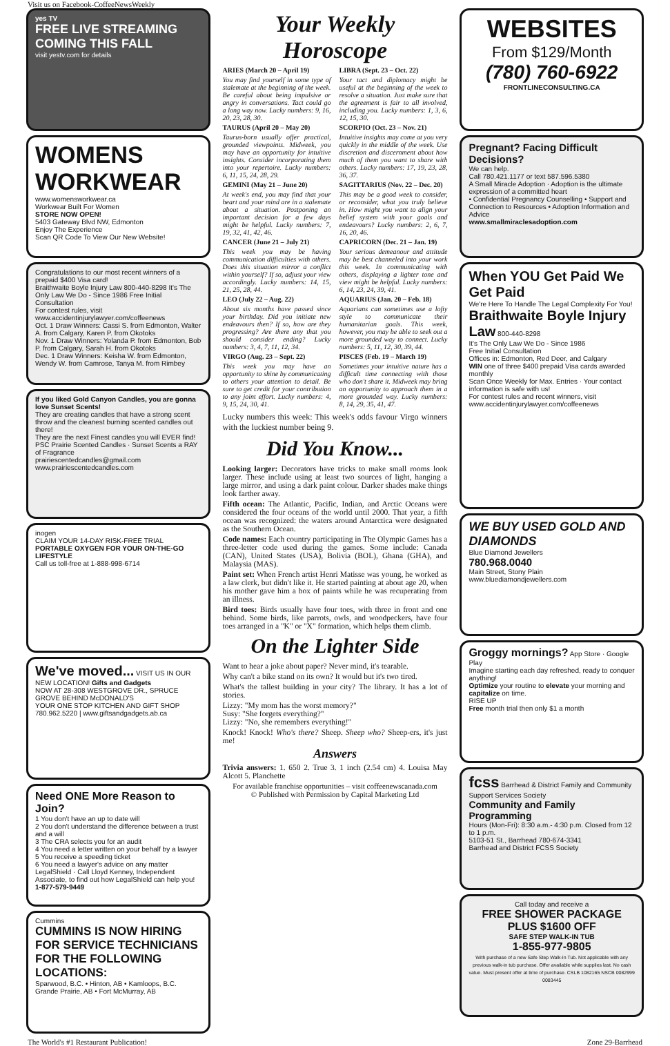Visit us on Facebook-CoffeeNewsWeekly
yes TV
FREE LIVE STREAMING COMING THIS FALL
visit yestv.com for details
WOMENS WORKWEAR
www.womensworkwear.ca
Workwear Built For Women
STORE NOW OPEN!
5403 Gateway Blvd NW, Edmonton
Enjoy The Experience
Scan QR Code To View Our New Website!
Congratulations to our most recent winners of a prepaid $400 Visa card!
Braithwaite Boyle Injury Law 800-440-8298 It's The Only Law We Do - Since 1986 Free Initial Consultation
For contest rules, visit www.accidentinjurylawyer.com/coffeenews
Oct. 1 Draw Winners: Cassi S. from Edmonton, Walter A. from Calgary, Karen P. from Okotoks
Nov. 1 Draw Winners: Yolanda P. from Edmonton, Bob P. from Calgary, Sarah H. from Okotoks
Dec. 1 Draw Winners: Keisha W. from Edmonton, Wendy W. from Camrose, Tanya M. from Rimbey
If you liked Gold Canyon Candles, you are gonna love Sunset Scents!
They are creating candles that have a strong scent throw and the cleanest burning scented candles out there!
They are the next Finest candles you will EVER find!
PSC Prairie Scented Candles · Sunset Scents a RAY of Fragrance
prairiescentedcandles@gmail.com
www.prairiescentedcandles.com
inogen
CLAIM YOUR 14-DAY RISK-FREE TRIAL
PORTABLE OXYGEN FOR YOUR ON-THE-GO LIFESTYLE
Call us toll-free at 1-888-998-6714
We've moved... VISIT US IN OUR NEW LOCATION! Gifts and Gadgets
NOW AT 28-308 WESTGROVE DR., SPRUCE GROVE BEHIND McDONALD'S
YOUR ONE STOP KITCHEN AND GIFT SHOP
780.962.5220 | www.giftsandgadgets.ab.ca
Need ONE More Reason to Join?
1 You don't have an up to date will
2 You don't understand the difference between a trust and a will
3 The CRA selects you for an audit
4 You need a letter written on your behalf by a lawyer
5 You receive a speeding ticket
6 You need a lawyer's advice on any matter
LegalShield · Call Lloyd Kenney, Independent Associate, to find out how LegalShield can help you! 1-877-579-9449
Cummins
CUMMINS IS NOW HIRING FOR SERVICE TECHNICIANS FOR THE FOLLOWING LOCATIONS:
Sparwood, B.C. • Hinton, AB • Kamloops, B.C. Grande Prairie, AB • Fort McMurray, AB
Your Weekly Horoscope
ARIES (March 20 – April 19)
You may find yourself in some type of stalemate at the beginning of the week. Be careful about being impulsive or angry in conversations. Tact could go a long way now. Lucky numbers: 9, 16, 20, 23, 28, 30.
TAURUS (April 20 – May 20)
Taurus-born usually offer practical, grounded viewpoints. Midweek, you may have an opportunity for intuitive insights. Consider incorporating them into your repertoire. Lucky numbers: 6, 11, 15, 24, 28, 29.
GEMINI (May 21 – June 20)
At week's end, you may find that your heart and your mind are in a stalemate about a situation. Postponing an important decision for a few days might be helpful. Lucky numbers: 7, 19, 32, 41, 42, 46.
CANCER (June 21 – July 21)
This week you may be having communication difficulties with others. Does this situation mirror a conflict within yourself? If so, adjust your view accordingly. Lucky numbers: 14, 15, 21, 25, 28, 44.
LEO (July 22 – Aug. 22)
About six months have passed since your birthday. Did you initiate new endeavours then? If so, how are they progressing? Are there any that you should consider ending? Lucky numbers: 3, 4, 7, 11, 12, 34.
VIRGO (Aug. 23 – Sept. 22)
This week you may have an opportunity to shine by communicating to others your attention to detail. Be sure to get credit for your contribution to any joint effort. Lucky numbers: 4, 9, 15, 24, 30, 41.
LIBRA (Sept. 23 – Oct. 22)
Your tact and diplomacy might be useful at the beginning of the week to resolve a situation. Just make sure that the agreement is fair to all involved, including you. Lucky numbers: 1, 3, 6, 12, 15, 30.
SCORPIO (Oct. 23 – Nov. 21)
Intuitive insights may come at you very quickly in the middle of the week. Use discretion and discernment about how much of them you want to share with others. Lucky numbers: 17, 19, 23, 28, 36, 37.
SAGITTARIUS (Nov. 22 – Dec. 20)
This may be a good week to consider, or reconsider, what you truly believe in. How might you want to align your belief system with your goals and endeavours? Lucky numbers: 2, 6, 7, 16, 20, 46.
CAPRICORN (Dec. 21 – Jan. 19)
Your serious demeanour and attitude may be best channeled into your work this week. In communicating with others, displaying a lighter tone and view might be helpful. Lucky numbers: 6, 14, 23, 24, 39, 41.
AQUARIUS (Jan. 20 – Feb. 18)
Aquarians can sometimes use a lofty style to communicate their humanitarian goals. This week, however, you may be able to seek out a more grounded way to connect. Lucky numbers: 5, 11, 12, 30, 39, 44.
PISCES (Feb. 19 – March 19)
Sometimes your intuitive nature has a difficult time connecting with those who don't share it. Midweek may bring an opportunity to approach them in a more grounded way. Lucky numbers: 8, 14, 29, 35, 41, 47.
Lucky numbers this week: This week's odds favour Virgo winners with the luckiest number being 9.
Did You Know...
Looking larger: Decorators have tricks to make small rooms look larger. These include using at least two sources of light, hanging a large mirror, and using a dark paint colour. Darker shades make things look farther away.
Fifth ocean: The Atlantic, Pacific, Indian, and Arctic Oceans were considered the four oceans of the world until 2000. That year, a fifth ocean was recognized: the waters around Antarctica were designated as the Southern Ocean.
Code names: Each country participating in The Olympic Games has a three-letter code used during the games. Some include: Canada (CAN), United States (USA), Bolivia (BOL), Ghana (GHA), and Malaysia (MAS).
Paint set: When French artist Henri Matisse was young, he worked as a law clerk, but didn't like it. He started painting at about age 20, when his mother gave him a box of paints while he was recuperating from an illness.
Bird toes: Birds usually have four toes, with three in front and one behind. Some birds, like parrots, owls, and woodpeckers, have four toes arranged in a "K" or "X" formation, which helps them climb.
On the Lighter Side
Want to hear a joke about paper? Never mind, it's tearable.
Why can't a bike stand on its own? It would but it's two tired.
What's the tallest building in your city? The library. It has a lot of stories.
Lizzy: "My mom has the worst memory?"
Susy: "She forgets everything?"
Lizzy: "No, she remembers everything!"
Knock! Knock! Who's there? Sheep. Sheep who? Sheep-ers, it's just me!
Answers
Trivia answers: 1. 650 2. True 3. 1 inch (2.54 cm) 4. Louisa May Alcott 5. Planchette
For available franchise opportunities – visit coffeenewscanada.com
© Published with Permission by Capital Marketing Ltd
WEBSITES
From $129/Month
(780) 760-6922
FRONTLINECONSULTING.CA
Pregnant? Facing Difficult Decisions?
We can help.
Call 780.421.1177 or text 587.596.5380
A Small Miracle Adoption · Adoption is the ultimate expression of a committed heart
• Confidential Pregnancy Counselling • Support and Connection to Resources • Adoption Information and Advice
www.smallmiraclesadoption.com
When YOU Get Paid We Get Paid
We're Here To Handle The Legal Complexity For You!
Braithwaite Boyle Injury Law 800-440-8298
It's The Only Law We Do - Since 1986
Free Initial Consultation
Offices in: Edmonton, Red Deer, and Calgary
WIN one of three $400 prepaid Visa cards awarded monthly
Scan Once Weekly for Max. Entries · Your contact information is safe with us!
For contest rules and recent winners, visit www.accidentinjurylawyer.com/coffeenews
WE BUY USED GOLD AND DIAMONDS
Blue Diamond Jewellers
780.968.0040
Main Street, Stony Plain
www.bluediamondjewellers.com
Groggy mornings? App Store · Google Play
Imagine starting each day refreshed, ready to conquer anything!
Optimize your routine to elevate your morning and capitalize on time.
RISE UP
Free month trial then only $1 a month
fcss Barrhead & District Family and Community Support Services Society
Community and Family Programming
Hours (Mon-Fri): 8:30 a.m.- 4:30 p.m. Closed from 12 to 1 p.m.
5103-51 St., Barrhead 780-674-3341
Barrhead and District FCSS Society
Call today and receive a
FREE SHOWER PACKAGE PLUS $1600 OFF
SAFE STEP WALK-IN TUB
1-855-977-9805
With purchase of a new Safe Step Walk-In Tub. Not applicable with any previous walk-in tub purchase. Offer available while supplies last. No cash value. Must present offer at time of purchase. CSLB 1082165 NSCB 0082999 0083445
The World's #1 Restaurant Publication! Zone 29-Barrhead